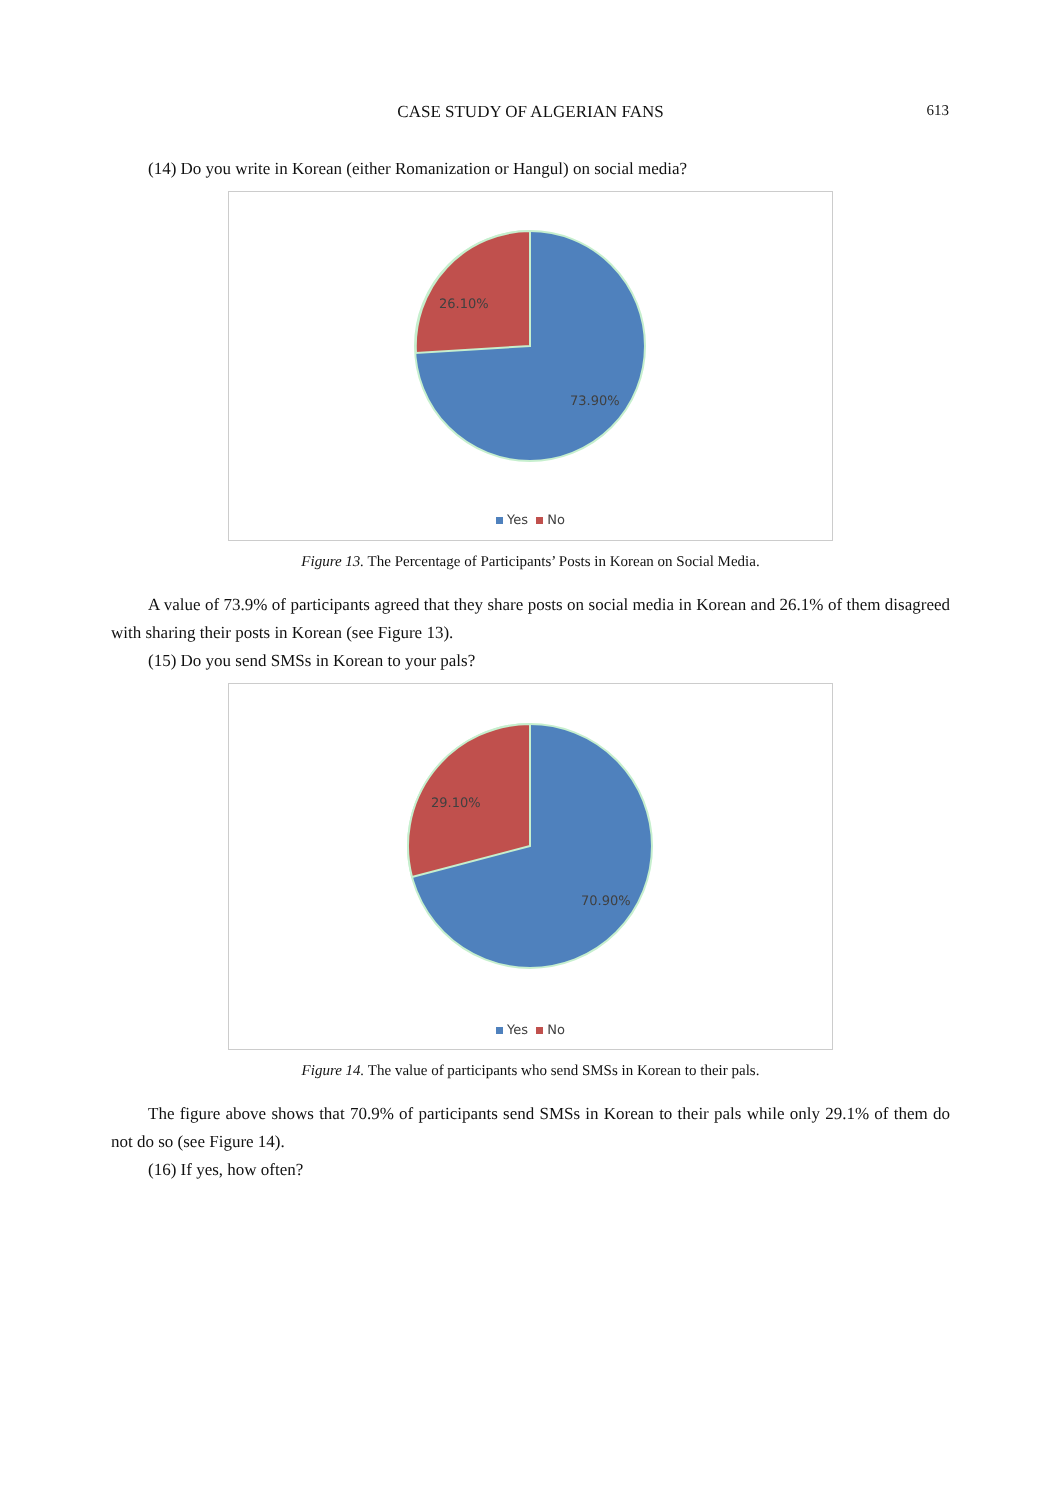CASE STUDY OF ALGERIAN FANS
613
(14) Do you write in Korean (either Romanization or Hangul) on social media?
26.10%
73.90%
Yes No
Figure 13. The Percentage of Participants’ Posts in Korean on Social Media.
A value of 73.9% of participants agreed that they share posts on social media in Korean and 26.1% of them disagreed with sharing their posts in Korean (see Figure 13).
(15) Do you send SMSs in Korean to your pals?
29.10%
70.90%
Yes No
Figure 14. The value of participants who send SMSs in Korean to their pals.
The figure above shows that 70.9% of participants send SMSs in Korean to their pals while only 29.1% of them do not do so (see Figure 14).
(16) If yes, how often?